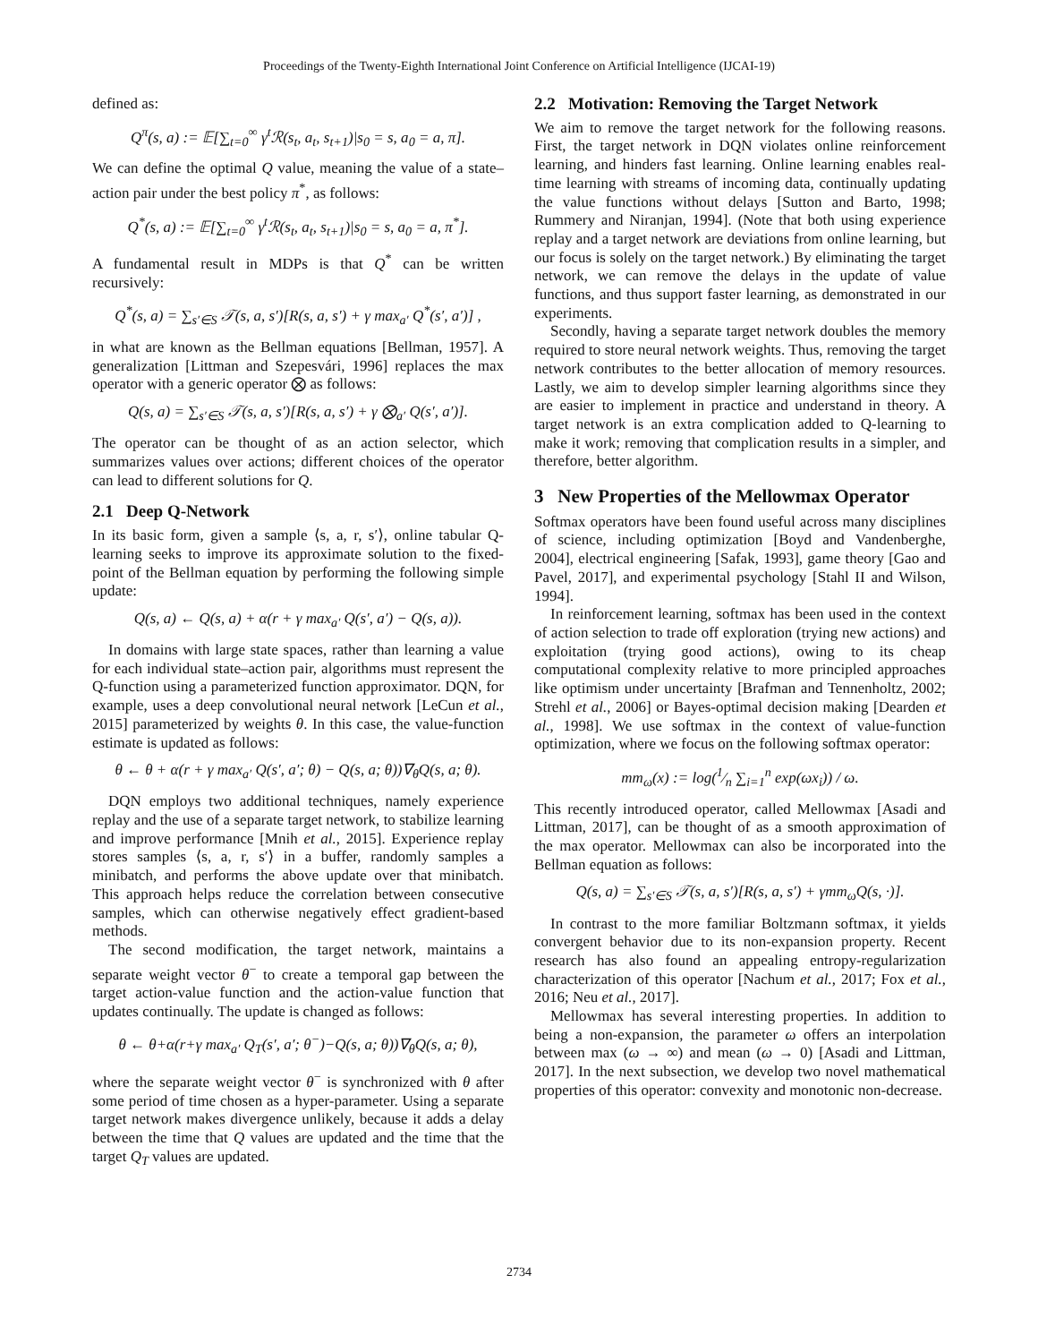Proceedings of the Twenty-Eighth International Joint Conference on Artificial Intelligence (IJCAI-19)
defined as:
Q<sup>π</sup>(s, a) := 𝔼[∑<sub>t=0</sub><sup>∞</sup> γ<sup>t</sup>ℛ(s<sub>t</sub>, a<sub>t</sub>, s<sub>t+1</sub>)|s<sub>0</sub> = s, a<sub>0</sub> = a, π].
We can define the optimal Q value, meaning the value of a state–action pair under the best policy π<sup>*</sup>, as follows:
Q<sup>*</sup>(s, a) := 𝔼[∑<sub>t=0</sub><sup>∞</sup> γ<sup>t</sup>ℛ(s<sub>t</sub>, a<sub>t</sub>, s<sub>t+1</sub>)|s<sub>0</sub> = s, a<sub>0</sub> = a, π<sup>*</sup>].
A fundamental result in MDPs is that Q<sup>*</sup> can be written recursively:
Q<sup>*</sup>(s, a) = ∑<sub>s′∈S</sub> 𝒯(s, a, s′)[R(s, a, s′) + γ max<sub>a′</sub> Q<sup>*</sup>(s′, a′)] ,
in what are known as the Bellman equations [Bellman, 1957]. A generalization [Littman and Szepesvári, 1996] replaces the max operator with a generic operator ⨂ as follows:
Q(s, a) = ∑<sub>s′∈S</sub> 𝒯(s, a, s′)[R(s, a, s′) + γ ⨂<sub>a′</sub> Q(s′, a′)].
The operator can be thought of as an action selector, which summarizes values over actions; different choices of the operator can lead to different solutions for Q.
2.1 Deep Q-Network
In its basic form, given a sample ⟨s, a, r, s′⟩, online tabular Q-learning seeks to improve its approximate solution to the fixed-point of the Bellman equation by performing the following simple update:
Q(s, a) ← Q(s, a) + α(r + γ max<sub>a′</sub> Q(s′, a′) − Q(s, a)).
In domains with large state spaces, rather than learning a value for each individual state–action pair, algorithms must represent the Q-function using a parameterized function approximator. DQN, for example, uses a deep convolutional neural network [LeCun et al., 2015] parameterized by weights θ. In this case, the value-function estimate is updated as follows:
θ ← θ + α(r + γ max<sub>a′</sub> Q(s′, a′; θ) − Q(s, a; θ))∇<sub>θ</sub>Q(s, a; θ).
DQN employs two additional techniques, namely experience replay and the use of a separate target network, to stabilize learning and improve performance [Mnih et al., 2015]. Experience replay stores samples ⟨s, a, r, s′⟩ in a buffer, randomly samples a minibatch, and performs the above update over that minibatch. This approach helps reduce the correlation between consecutive samples, which can otherwise negatively effect gradient-based methods.
The second modification, the target network, maintains a separate weight vector θ<sup>−</sup> to create a temporal gap between the target action-value function and the action-value function that updates continually. The update is changed as follows:
θ ← θ+α(r+γ max<sub>a′</sub> Q<sub>T</sub>(s′, a′; θ<sup>−</sup>)−Q(s, a; θ))∇<sub>θ</sub>Q(s, a; θ),
where the separate weight vector θ<sup>−</sup> is synchronized with θ after some period of time chosen as a hyper-parameter. Using a separate target network makes divergence unlikely, because it adds a delay between the time that Q values are updated and the time that the target Q<sub>T</sub> values are updated.
2.2 Motivation: Removing the Target Network
We aim to remove the target network for the following reasons. First, the target network in DQN violates online reinforcement learning, and hinders fast learning. Online learning enables real-time learning with streams of incoming data, continually updating the value functions without delays [Sutton and Barto, 1998; Rummery and Niranjan, 1994]. (Note that both using experience replay and a target network are deviations from online learning, but our focus is solely on the target network.) By eliminating the target network, we can remove the delays in the update of value functions, and thus support faster learning, as demonstrated in our experiments.
Secondly, having a separate target network doubles the memory required to store neural network weights. Thus, removing the target network contributes to the better allocation of memory resources. Lastly, we aim to develop simpler learning algorithms since they are easier to implement in practice and understand in theory. A target network is an extra complication added to Q-learning to make it work; removing that complication results in a simpler, and therefore, better algorithm.
3 New Properties of the Mellowmax Operator
Softmax operators have been found useful across many disciplines of science, including optimization [Boyd and Vandenberghe, 2004], electrical engineering [Safak, 1993], game theory [Gao and Pavel, 2017], and experimental psychology [Stahl II and Wilson, 1994].
In reinforcement learning, softmax has been used in the context of action selection to trade off exploration (trying new actions) and exploitation (trying good actions), owing to its cheap computational complexity relative to more principled approaches like optimism under uncertainty [Brafman and Tennenholtz, 2002; Strehl et al., 2006] or Bayes-optimal decision making [Dearden et al., 1998]. We use softmax in the context of value-function optimization, where we focus on the following softmax operator:
mm<sub>ω</sub>(x) := log(1⁄n ∑<sub>i=1</sub><sup>n</sup> exp(ωx<sub>i</sub>)) / ω.
This recently introduced operator, called Mellowmax [Asadi and Littman, 2017], can be thought of as a smooth approximation of the max operator. Mellowmax can also be incorporated into the Bellman equation as follows:
Q(s, a) = ∑<sub>s′∈S</sub> 𝒯(s, a, s′)[R(s, a, s′) + γmm<sub>ω</sub>Q(s, ·)].
In contrast to the more familiar Boltzmann softmax, it yields convergent behavior due to its non-expansion property. Recent research has also found an appealing entropy-regularization characterization of this operator [Nachum et al., 2017; Fox et al., 2016; Neu et al., 2017].
Mellowmax has several interesting properties. In addition to being a non-expansion, the parameter ω offers an interpolation between max (ω → ∞) and mean (ω → 0) [Asadi and Littman, 2017]. In the next subsection, we develop two novel mathematical properties of this operator: convexity and monotonic non-decrease.
2734